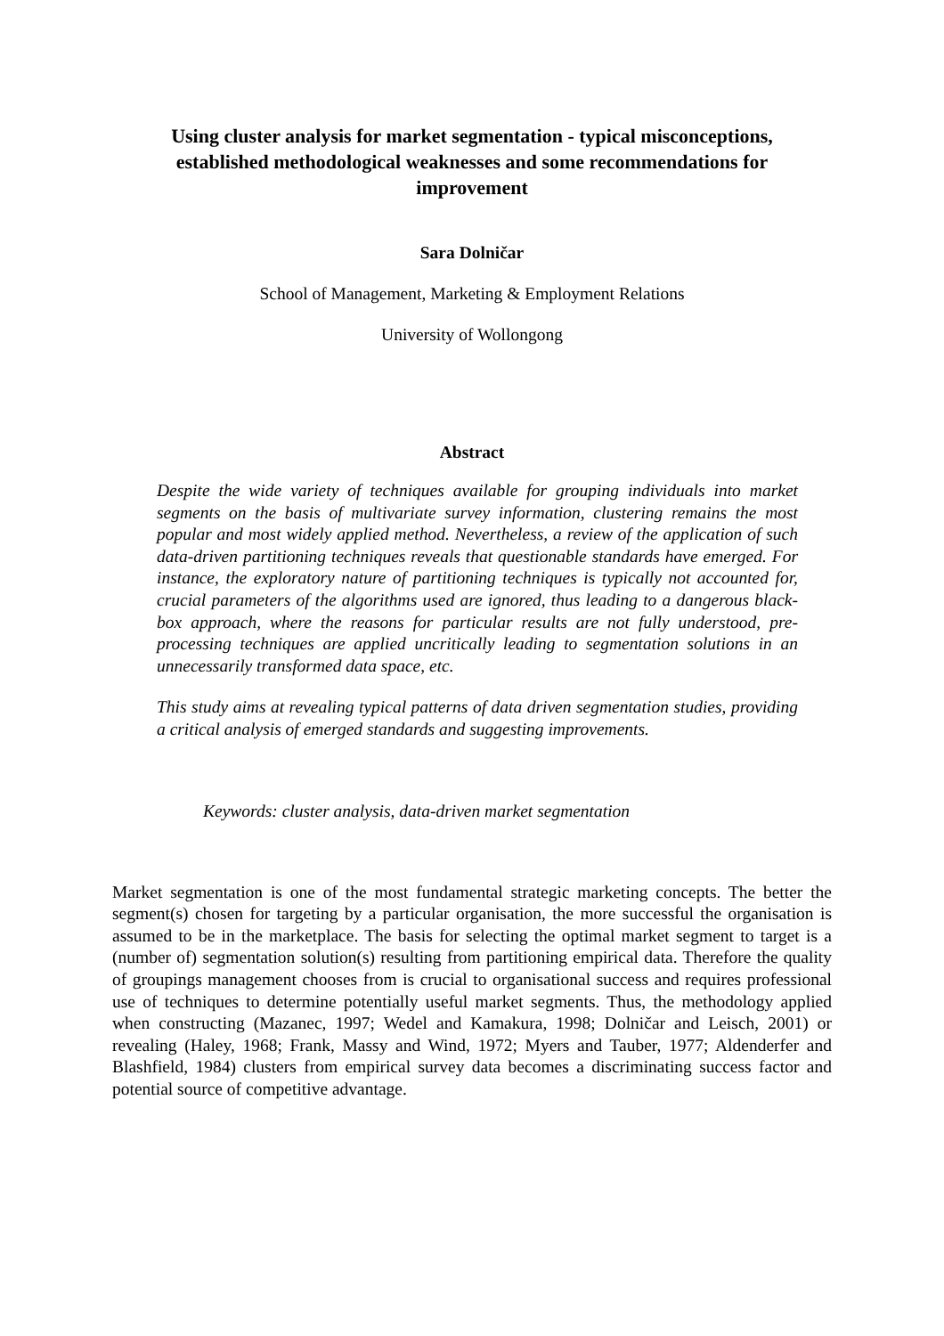Using cluster analysis for market segmentation - typical misconceptions, established methodological weaknesses and some recommendations for improvement
Sara Dolničar
School of Management, Marketing & Employment Relations
University of Wollongong
Abstract
Despite the wide variety of techniques available for grouping individuals into market segments on the basis of multivariate survey information, clustering remains the most popular and most widely applied method. Nevertheless, a review of the application of such data-driven partitioning techniques reveals that questionable standards have emerged. For instance, the exploratory nature of partitioning techniques is typically not accounted for, crucial parameters of the algorithms used are ignored, thus leading to a dangerous black-box approach, where the reasons for particular results are not fully understood, pre-processing techniques are applied uncritically leading to segmentation solutions in an unnecessarily transformed data space, etc.
This study aims at revealing typical patterns of data driven segmentation studies, providing a critical analysis of emerged standards and suggesting improvements.
Keywords: cluster analysis, data-driven market segmentation
Market segmentation is one of the most fundamental strategic marketing concepts. The better the segment(s) chosen for targeting by a particular organisation, the more successful the organisation is assumed to be in the marketplace. The basis for selecting the optimal market segment to target is a (number of) segmentation solution(s) resulting from partitioning empirical data. Therefore the quality of groupings management chooses from is crucial to organisational success and requires professional use of techniques to determine potentially useful market segments. Thus, the methodology applied when constructing (Mazanec, 1997; Wedel and Kamakura, 1998; Dolničar and Leisch, 2001) or revealing (Haley, 1968; Frank, Massy and Wind, 1972; Myers and Tauber, 1977; Aldenderfer and Blashfield, 1984) clusters from empirical survey data becomes a discriminating success factor and potential source of competitive advantage.